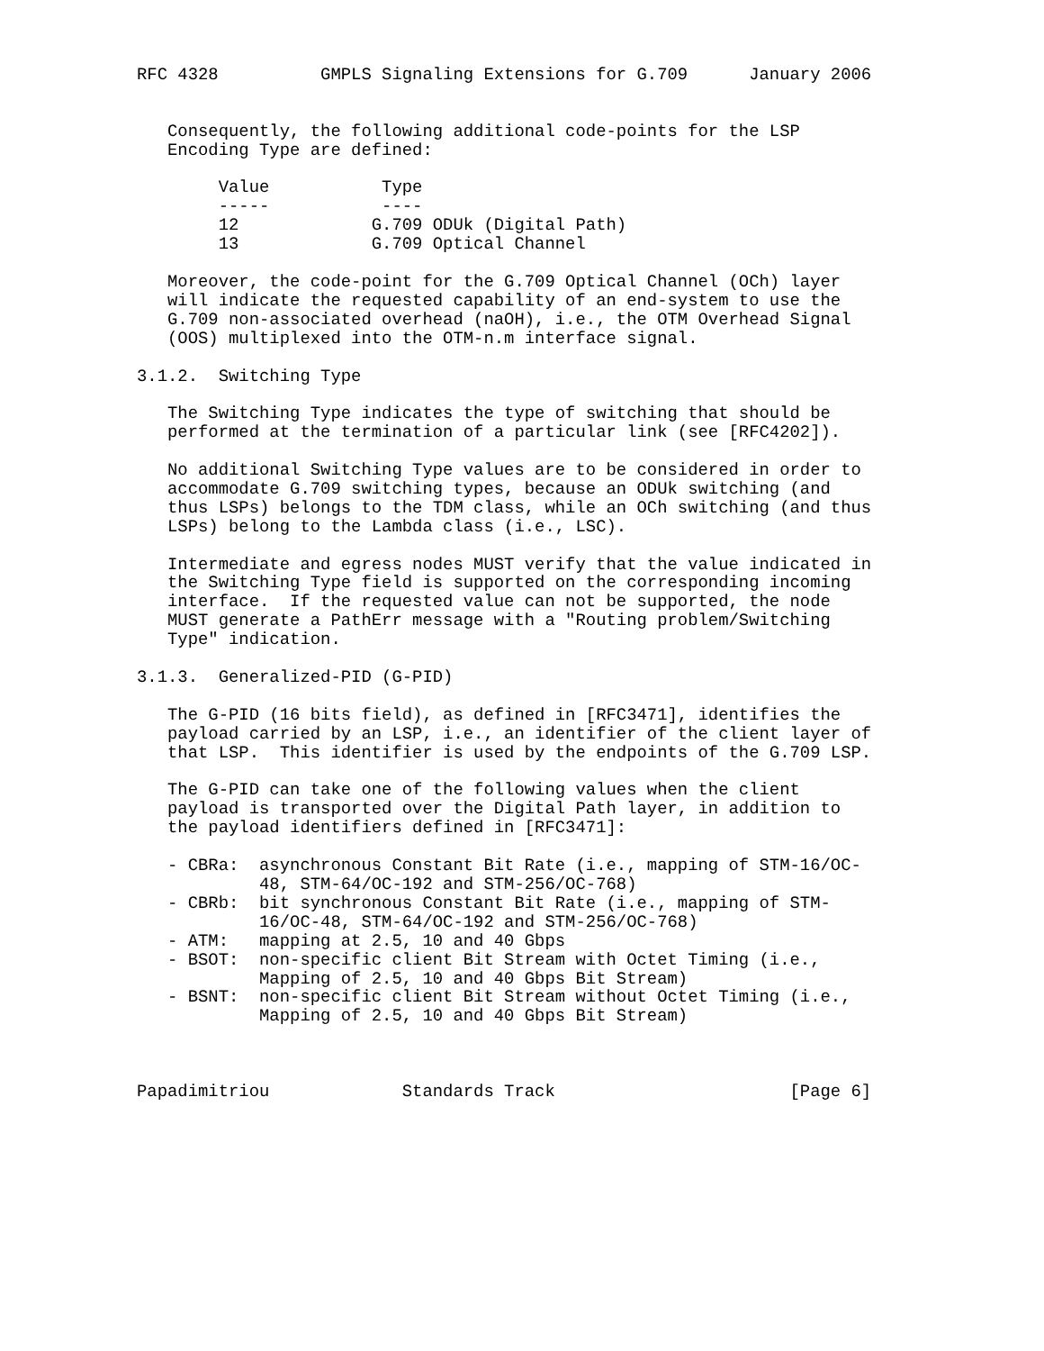RFC 4328          GMPLS Signaling Extensions for G.709      January 2006


   Consequently, the following additional code-points for the LSP
   Encoding Type are defined:

        Value           Type
        -----           ----
        12             G.709 ODUk (Digital Path)
        13             G.709 Optical Channel

   Moreover, the code-point for the G.709 Optical Channel (OCh) layer
   will indicate the requested capability of an end-system to use the
   G.709 non-associated overhead (naOH), i.e., the OTM Overhead Signal
   (OOS) multiplexed into the OTM-n.m interface signal.

3.1.2.  Switching Type

   The Switching Type indicates the type of switching that should be
   performed at the termination of a particular link (see [RFC4202]).

   No additional Switching Type values are to be considered in order to
   accommodate G.709 switching types, because an ODUk switching (and
   thus LSPs) belongs to the TDM class, while an OCh switching (and thus
   LSPs) belong to the Lambda class (i.e., LSC).

   Intermediate and egress nodes MUST verify that the value indicated in
   the Switching Type field is supported on the corresponding incoming
   interface.  If the requested value can not be supported, the node
   MUST generate a PathErr message with a "Routing problem/Switching
   Type" indication.

3.1.3.  Generalized-PID (G-PID)

   The G-PID (16 bits field), as defined in [RFC3471], identifies the
   payload carried by an LSP, i.e., an identifier of the client layer of
   that LSP.  This identifier is used by the endpoints of the G.709 LSP.

   The G-PID can take one of the following values when the client
   payload is transported over the Digital Path layer, in addition to
   the payload identifiers defined in [RFC3471]:

   - CBRa:  asynchronous Constant Bit Rate (i.e., mapping of STM-16/OC-
            48, STM-64/OC-192 and STM-256/OC-768)
   - CBRb:  bit synchronous Constant Bit Rate (i.e., mapping of STM-
            16/OC-48, STM-64/OC-192 and STM-256/OC-768)
   - ATM:   mapping at 2.5, 10 and 40 Gbps
   - BSOT:  non-specific client Bit Stream with Octet Timing (i.e.,
            Mapping of 2.5, 10 and 40 Gbps Bit Stream)
   - BSNT:  non-specific client Bit Stream without Octet Timing (i.e.,
            Mapping of 2.5, 10 and 40 Gbps Bit Stream)



Papadimitriou             Standards Track                       [Page 6]